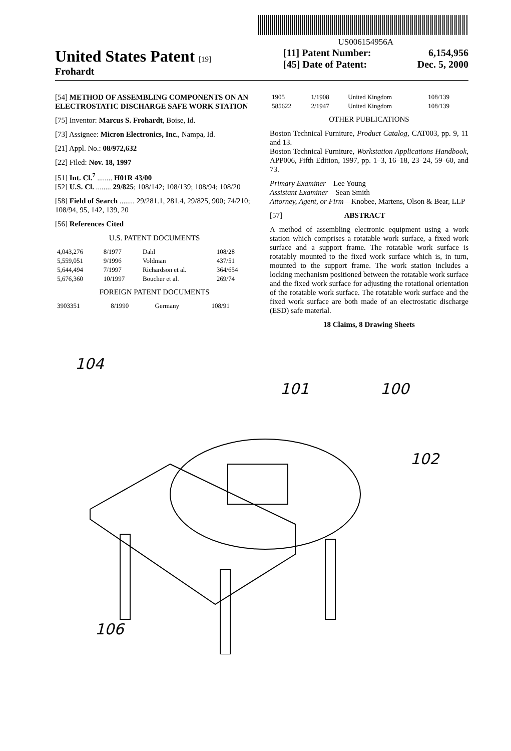US006154956A
United States Patent [19]
Frohardt
[11] Patent Number: 6,154,956
[45] Date of Patent: Dec. 5, 2000
[54] METHOD OF ASSEMBLING COMPONENTS ON AN ELECTROSTATIC DISCHARGE SAFE WORK STATION
[75] Inventor: Marcus S. Frohardt, Boise, Id.
[73] Assignee: Micron Electronics, Inc., Nampa, Id.
[21] Appl. No.: 08/972,632
[22] Filed: Nov. 18, 1997
[51] Int. Cl.<sup>7</sup> ........ H01R 43/00
[52] U.S. Cl. ........ 29/825; 108/142; 108/139; 108/94; 108/20
[58] Field of Search ........ 29/281.1, 281.4, 29/825, 900; 74/210; 108/94, 95, 142, 139, 20
[56] References Cited
U.S. PATENT DOCUMENTS
| 4,043,276 | 8/1977 | Dahl | 108/28 |
| 5,559,051 | 9/1996 | Voldman | 437/51 |
| 5,644,494 | 7/1997 | Richardson et al. | 364/654 |
| 5,676,360 | 10/1997 | Boucher et al. | 269/74 |
FOREIGN PATENT DOCUMENTS
| 3903351 | 8/1990 | Germany | 108/91 |
| 1905 | 1/1908 | United Kingdom | 108/139 |
| 585622 | 2/1947 | United Kingdom | 108/139 |
OTHER PUBLICATIONS
Boston Technical Furniture, Product Catalog, CAT003, pp. 9, 11 and 13.
Boston Technical Furniture, Workstation Applications Handbook, APP006, Fifth Edition, 1997, pp. 1–3, 16–18, 23–24, 59–60, and 73.
Primary Examiner—Lee Young
Assistant Examiner—Sean Smith
Attorney, Agent, or Firm—Knobee, Martens, Olson & Bear, LLP
[57] ABSTRACT
A method of assembling electronic equipment using a work station which comprises a rotatable work surface, a fixed work surface and a support frame. The rotatable work surface is rotatably mounted to the fixed work surface which is, in turn, mounted to the support frame. The work station includes a locking mechanism positioned between the rotatable work surface and the fixed work surface for adjusting the rotational orientation of the rotatable work surface. The rotatable work surface and the fixed work surface are both made of an electrostatic discharge (ESD) safe material.
18 Claims, 8 Drawing Sheets
104
101
100
102
106